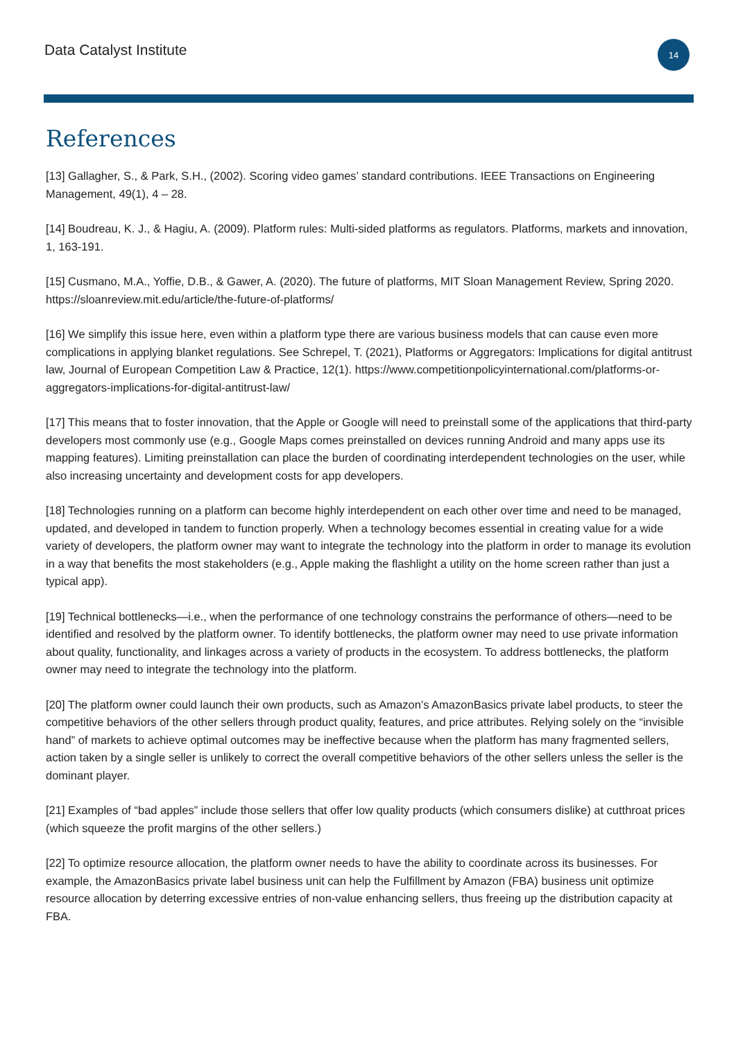Data Catalyst Institute
14
References
[13] Gallagher, S., & Park, S.H., (2002). Scoring video games’ standard contributions. IEEE Transactions on Engineering Management, 49(1), 4 – 28.
[14] Boudreau, K. J., & Hagiu, A. (2009). Platform rules: Multi-sided platforms as regulators. Platforms, markets and innovation, 1, 163-191.
[15] Cusmano, M.A., Yoffie, D.B., & Gawer, A. (2020). The future of platforms, MIT Sloan Management Review, Spring 2020. https://sloanreview.mit.edu/article/the-future-of-platforms/
[16] We simplify this issue here, even within a platform type there are various business models that can cause even more complications in applying blanket regulations. See Schrepel, T. (2021), Platforms or Aggregators: Implications for digital antitrust law, Journal of European Competition Law & Practice, 12(1). https://www.competitionpolicyinternational.com/platforms-or-aggregators-implications-for-digital-antitrust-law/
[17] This means that to foster innovation, that the Apple or Google will need to preinstall some of the applications that third-party developers most commonly use (e.g., Google Maps comes preinstalled on devices running Android and many apps use its mapping features). Limiting preinstallation can place the burden of coordinating interdependent technologies on the user, while also increasing uncertainty and development costs for app developers.
[18] Technologies running on a platform can become highly interdependent on each other over time and need to be managed, updated, and developed in tandem to function properly. When a technology becomes essential in creating value for a wide variety of developers, the platform owner may want to integrate the technology into the platform in order to manage its evolution in a way that benefits the most stakeholders (e.g., Apple making the flashlight a utility on the home screen rather than just a typical app).
[19] Technical bottlenecks—i.e., when the performance of one technology constrains the performance of others—need to be identified and resolved by the platform owner. To identify bottlenecks, the platform owner may need to use private information about quality, functionality, and linkages across a variety of products in the ecosystem. To address bottlenecks, the platform owner may need to integrate the technology into the platform.
[20] The platform owner could launch their own products, such as Amazon’s AmazonBasics private label products, to steer the competitive behaviors of the other sellers through product quality, features, and price attributes. Relying solely on the “invisible hand” of markets to achieve optimal outcomes may be ineffective because when the platform has many fragmented sellers, action taken by a single seller is unlikely to correct the overall competitive behaviors of the other sellers unless the seller is the dominant player.
[21] Examples of “bad apples” include those sellers that offer low quality products (which consumers dislike) at cutthroat prices (which squeeze the profit margins of the other sellers.)
[22] To optimize resource allocation, the platform owner needs to have the ability to coordinate across its businesses. For example, the AmazonBasics private label business unit can help the Fulfillment by Amazon (FBA) business unit optimize resource allocation by deterring excessive entries of non-value enhancing sellers, thus freeing up the distribution capacity at FBA.